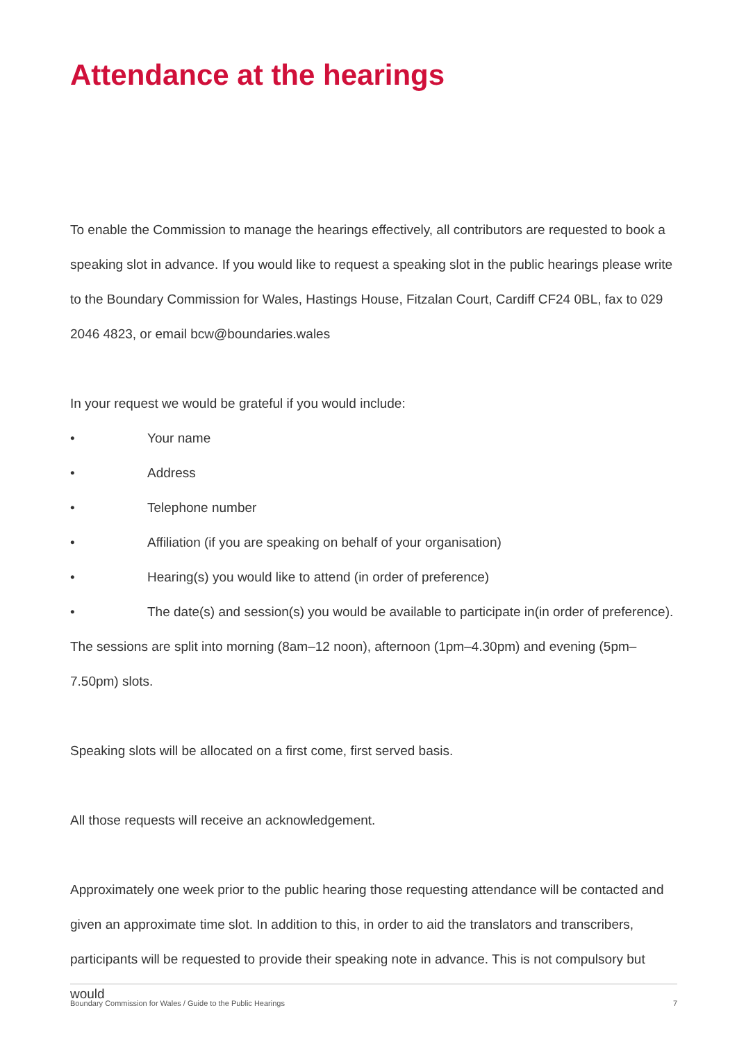Attendance at the hearings
To enable the Commission to manage the hearings effectively, all contributors are requested to book a speaking slot in advance. If you would like to request a speaking slot in the public hearings please write to the Boundary Commission for Wales, Hastings House, Fitzalan Court, Cardiff CF24 0BL, fax to 029 2046 4823, or email bcw@boundaries.wales
In your request we would be grateful if you would include:
• Your name
• Address
• Telephone number
• Affiliation (if you are speaking on behalf of your organisation)
• Hearing(s) you would like to attend (in order of preference)
• The date(s) and session(s) you would be available to participate in(in order of preference).
The sessions are split into morning (8am–12 noon), afternoon (1pm–4.30pm) and evening (5pm–7.50pm) slots.
Speaking slots will be allocated on a first come, first served basis.
All those requests will receive an acknowledgement.
Approximately one week prior to the public hearing those requesting attendance will be contacted and given an approximate time slot. In addition to this, in order to aid the translators and transcribers, participants will be requested to provide their speaking note in advance. This is not compulsory but would
Boundary Commission for Wales / Guide to the Public Hearings 7